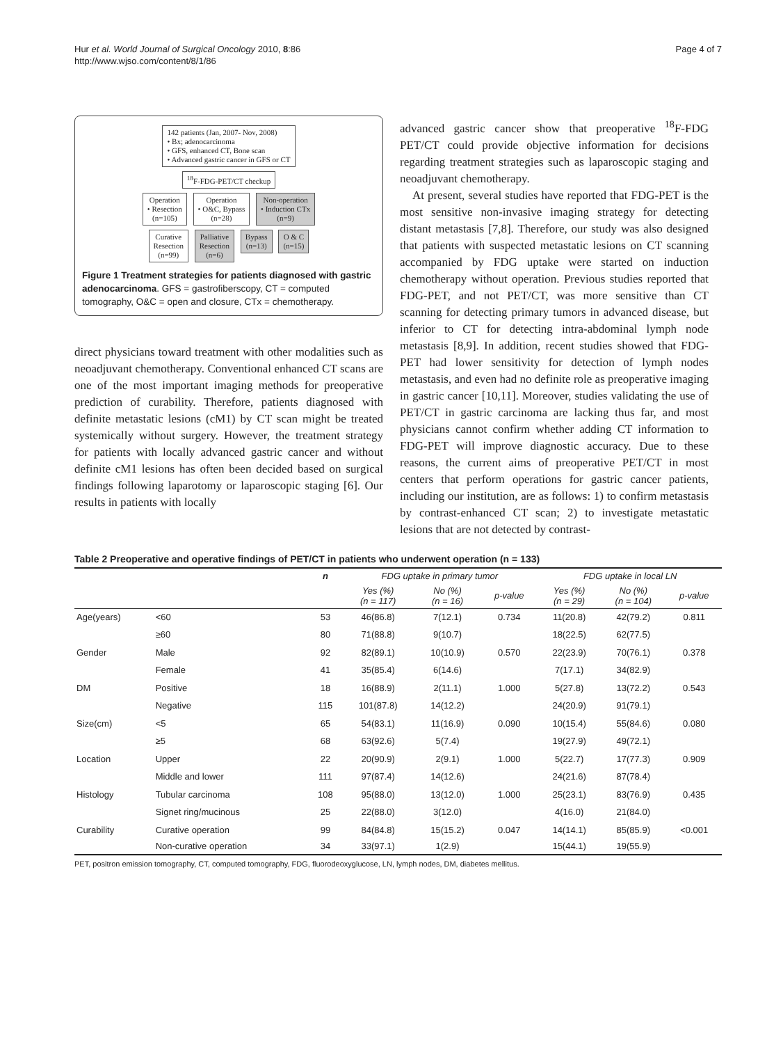Hur et al. World Journal of Surgical Oncology 2010, 8:86
http://www.wjso.com/content/8/1/86
Page 4 of 7
142 patients (Jan, 2007- Nov, 2008)
• Bx; adenocarcinoma
• GFS, enhanced CT, Bone scan
• Advanced gastric cancer in GFS or CT
<sup>18</sup>F-FDG-PET/CT checkup
Operation
• Resection
(n=105)
Operation
• O&C, Bypass
(n=28)
Non-operation
• Induction CTx
(n=9)
Curative
Resection
(n=99)
Palliative
Resection
(n=6)
Bypass
(n=13)
O & C
(n=15)
Figure 1 Treatment strategies for patients diagnosed with gastric adenocarcinoma. GFS = gastrofiberscopy, CT = computed tomography, O&C = open and closure, CTx = chemotherapy.
direct physicians toward treatment with other modalities such as neoadjuvant chemotherapy. Conventional enhanced CT scans are one of the most important imaging methods for preoperative prediction of curability. Therefore, patients diagnosed with definite metastatic lesions (cM1) by CT scan might be treated systemically without surgery. However, the treatment strategy for patients with locally advanced gastric cancer and without definite cM1 lesions has often been decided based on surgical findings following laparotomy or laparoscopic staging [6]. Our results in patients with locally
advanced gastric cancer show that preoperative <sup>18</sup>F-FDG PET/CT could provide objective information for decisions regarding treatment strategies such as laparoscopic staging and neoadjuvant chemotherapy.
At present, several studies have reported that FDG-PET is the most sensitive non-invasive imaging strategy for detecting distant metastasis [7,8]. Therefore, our study was also designed that patients with suspected metastatic lesions on CT scanning accompanied by FDG uptake were started on induction chemotherapy without operation. Previous studies reported that FDG-PET, and not PET/CT, was more sensitive than CT scanning for detecting primary tumors in advanced disease, but inferior to CT for detecting intra-abdominal lymph node metastasis [8,9]. In addition, recent studies showed that FDG-PET had lower sensitivity for detection of lymph nodes metastasis, and even had no definite role as preoperative imaging in gastric cancer [10,11]. Moreover, studies validating the use of PET/CT in gastric carcinoma are lacking thus far, and most physicians cannot confirm whether adding CT information to FDG-PET will improve diagnostic accuracy. Due to these reasons, the current aims of preoperative PET/CT in most centers that perform operations for gastric cancer patients, including our institution, are as follows: 1) to confirm metastasis by contrast-enhanced CT scan; 2) to investigate metastatic lesions that are not detected by contrast-
Table 2 Preoperative and operative findings of PET/CT in patients who underwent operation (n = 133)
| | | n | FDG uptake in primary tumor | | | FDG uptake in local LN | | |
| --- | --- | --- | --- | --- | --- | --- | --- | --- |
| | | | Yes (%) (n = 117) | No (%) (n = 16) | p-value | Yes (%) (n = 29) | No (%) (n = 104) | p-value |
| Age(years) | <60 | 53 | 46(86.8) | 7(12.1) | 0.734 | 11(20.8) | 42(79.2) | 0.811 |
| | ≥60 | 80 | 71(88.8) | 9(10.7) | | 18(22.5) | 62(77.5) | |
| Gender | Male | 92 | 82(89.1) | 10(10.9) | 0.570 | 22(23.9) | 70(76.1) | 0.378 |
| | Female | 41 | 35(85.4) | 6(14.6) | | 7(17.1) | 34(82.9) | |
| DM | Positive | 18 | 16(88.9) | 2(11.1) | 1.000 | 5(27.8) | 13(72.2) | 0.543 |
| | Negative | 115 | 101(87.8) | 14(12.2) | | 24(20.9) | 91(79.1) | |
| Size(cm) | <5 | 65 | 54(83.1) | 11(16.9) | 0.090 | 10(15.4) | 55(84.6) | 0.080 |
| | ≥5 | 68 | 63(92.6) | 5(7.4) | | 19(27.9) | 49(72.1) | |
| Location | Upper | 22 | 20(90.9) | 2(9.1) | 1.000 | 5(22.7) | 17(77.3) | 0.909 |
| | Middle and lower | 111 | 97(87.4) | 14(12.6) | | 24(21.6) | 87(78.4) | |
| Histology | Tubular carcinoma | 108 | 95(88.0) | 13(12.0) | 1.000 | 25(23.1) | 83(76.9) | 0.435 |
| | Signet ring/mucinous | 25 | 22(88.0) | 3(12.0) | | 4(16.0) | 21(84.0) | |
| Curability | Curative operation | 99 | 84(84.8) | 15(15.2) | 0.047 | 14(14.1) | 85(85.9) | <0.001 |
| | Non-curative operation | 34 | 33(97.1) | 1(2.9) | | 15(44.1) | 19(55.9) | |
PET, positron emission tomography, CT, computed tomography, FDG, fluorodeoxyglucose, LN, lymph nodes, DM, diabetes mellitus.